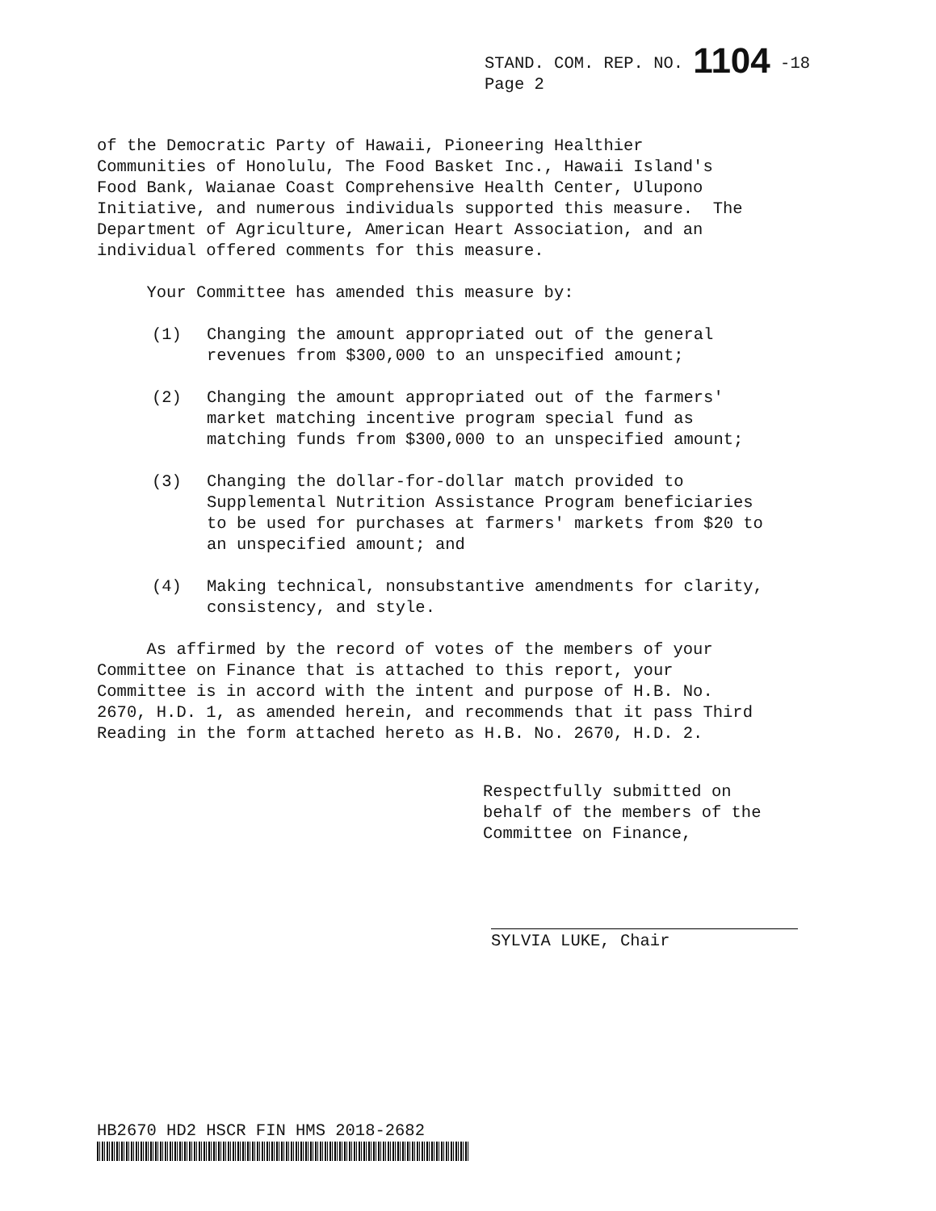STAND. COM. REP. NO. 1104 -18
Page 2
of the Democratic Party of Hawaii, Pioneering Healthier Communities of Honolulu, The Food Basket Inc., Hawaii Island's Food Bank, Waianae Coast Comprehensive Health Center, Ulupono Initiative, and numerous individuals supported this measure. The Department of Agriculture, American Heart Association, and an individual offered comments for this measure.
Your Committee has amended this measure by:
(1) Changing the amount appropriated out of the general revenues from $300,000 to an unspecified amount;
(2) Changing the amount appropriated out of the farmers' market matching incentive program special fund as matching funds from $300,000 to an unspecified amount;
(3) Changing the dollar-for-dollar match provided to Supplemental Nutrition Assistance Program beneficiaries to be used for purchases at farmers' markets from $20 to an unspecified amount; and
(4) Making technical, nonsubstantive amendments for clarity, consistency, and style.
As affirmed by the record of votes of the members of your Committee on Finance that is attached to this report, your Committee is in accord with the intent and purpose of H.B. No. 2670, H.D. 1, as amended herein, and recommends that it pass Third Reading in the form attached hereto as H.B. No. 2670, H.D. 2.
Respectfully submitted on behalf of the members of the Committee on Finance,
SYLVIA LUKE, Chair
HB2670 HD2 HSCR FIN HMS 2018-2682